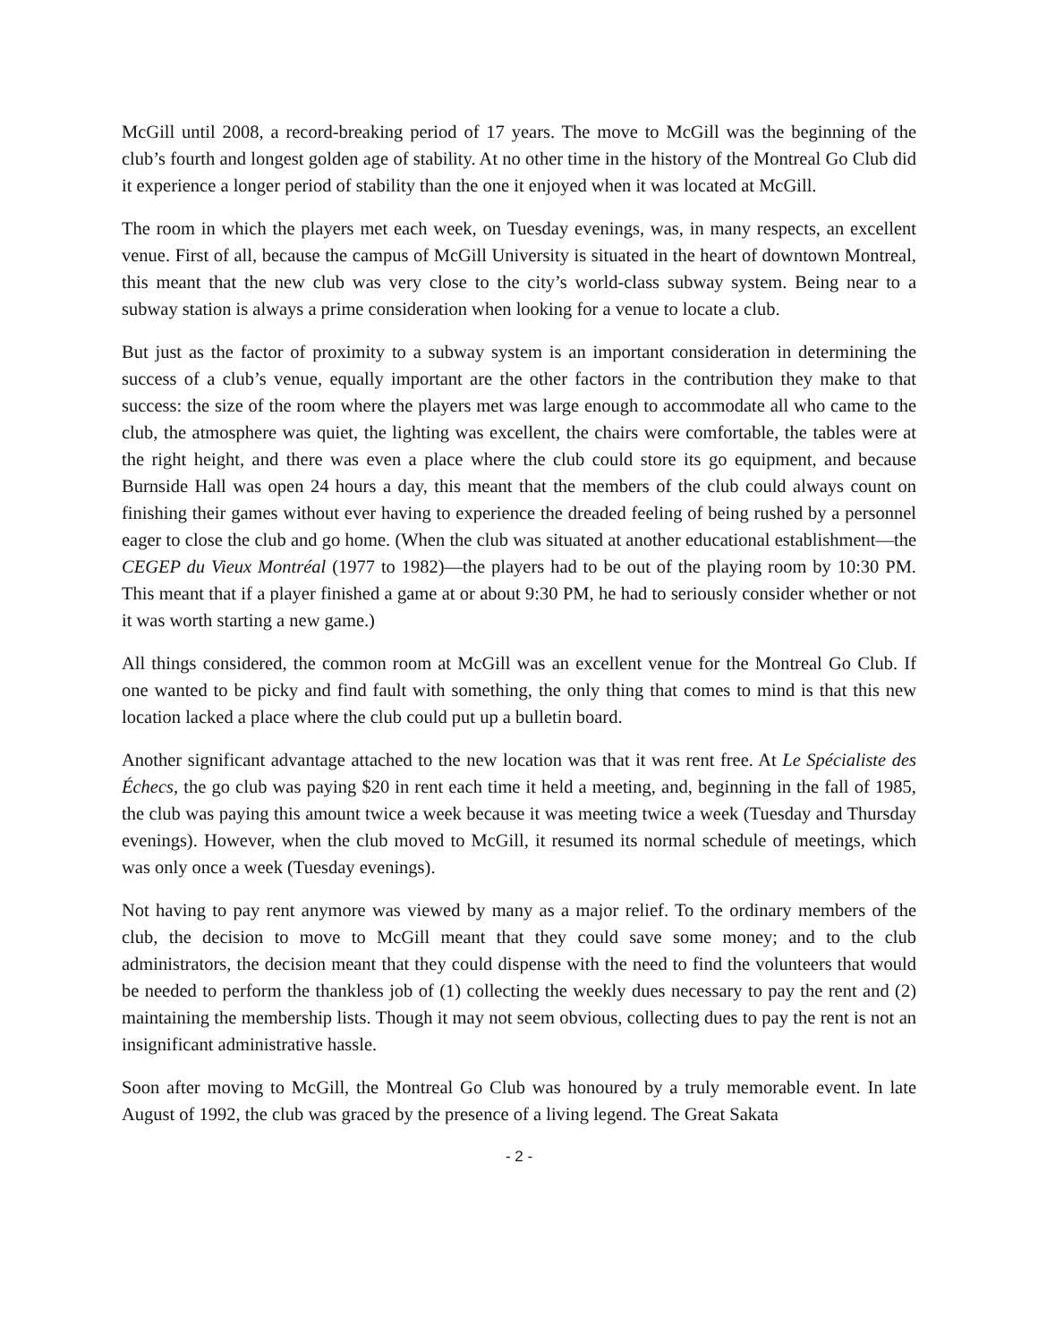McGill until 2008, a record-breaking period of 17 years. The move to McGill was the beginning of the club’s fourth and longest golden age of stability. At no other time in the history of the Montreal Go Club did it experience a longer period of stability than the one it enjoyed when it was located at McGill.
The room in which the players met each week, on Tuesday evenings, was, in many respects, an excellent venue. First of all, because the campus of McGill University is situated in the heart of downtown Montreal, this meant that the new club was very close to the city’s world-class subway system. Being near to a subway station is always a prime consideration when looking for a venue to locate a club.
But just as the factor of proximity to a subway system is an important consideration in determining the success of a club’s venue, equally important are the other factors in the contribution they make to that success: the size of the room where the players met was large enough to accommodate all who came to the club, the atmosphere was quiet, the lighting was excellent, the chairs were comfortable, the tables were at the right height, and there was even a place where the club could store its go equipment, and because Burnside Hall was open 24 hours a day, this meant that the members of the club could always count on finishing their games without ever having to experience the dreaded feeling of being rushed by a personnel eager to close the club and go home. (When the club was situated at another educational establishment—the CEGEP du Vieux Montréal (1977 to 1982)—the players had to be out of the playing room by 10:30 PM. This meant that if a player finished a game at or about 9:30 PM, he had to seriously consider whether or not it was worth starting a new game.)
All things considered, the common room at McGill was an excellent venue for the Montreal Go Club. If one wanted to be picky and find fault with something, the only thing that comes to mind is that this new location lacked a place where the club could put up a bulletin board.
Another significant advantage attached to the new location was that it was rent free. At Le Spécialiste des Échecs, the go club was paying $20 in rent each time it held a meeting, and, beginning in the fall of 1985, the club was paying this amount twice a week because it was meeting twice a week (Tuesday and Thursday evenings). However, when the club moved to McGill, it resumed its normal schedule of meetings, which was only once a week (Tuesday evenings).
Not having to pay rent anymore was viewed by many as a major relief. To the ordinary members of the club, the decision to move to McGill meant that they could save some money; and to the club administrators, the decision meant that they could dispense with the need to find the volunteers that would be needed to perform the thankless job of (1) collecting the weekly dues necessary to pay the rent and (2) maintaining the membership lists. Though it may not seem obvious, collecting dues to pay the rent is not an insignificant administrative hassle.
Soon after moving to McGill, the Montreal Go Club was honoured by a truly memorable event. In late August of 1992, the club was graced by the presence of a living legend. The Great Sakata
- 2 -